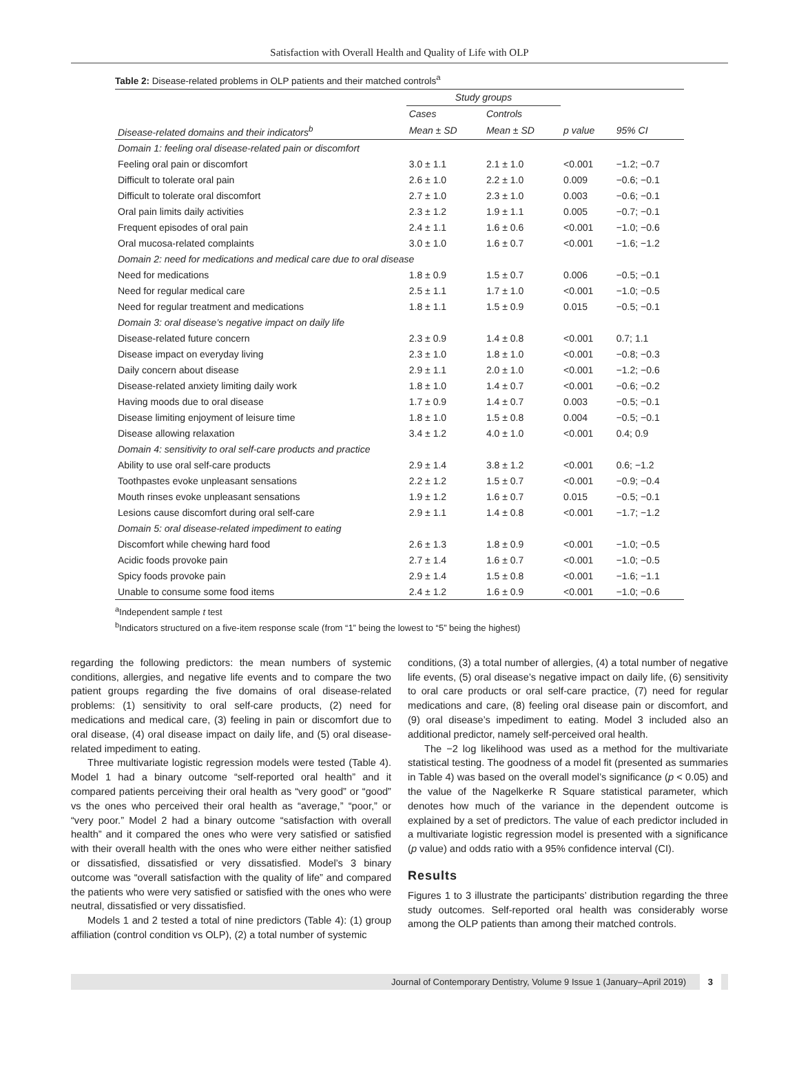Satisfaction with Overall Health and Quality of Life with OLP
Table 2: Disease-related problems in OLP patients and their matched controls<sup>a</sup>
| | Study groups | | | |
| --- | --- | --- | --- | --- |
| | Cases | Controls | | |
| Disease-related domains and their indicators<sup>b</sup> | Mean ± SD | Mean ± SD | p value | 95% CI |
| Domain 1: feeling oral disease-related pain or discomfort | | | | |
| Feeling oral pain or discomfort | 3.0 ± 1.1 | 2.1 ± 1.0 | <0.001 | −1.2; −0.7 |
| Difficult to tolerate oral pain | 2.6 ± 1.0 | 2.2 ± 1.0 | 0.009 | −0.6; −0.1 |
| Difficult to tolerate oral discomfort | 2.7 ± 1.0 | 2.3 ± 1.0 | 0.003 | −0.6; −0.1 |
| Oral pain limits daily activities | 2.3 ± 1.2 | 1.9 ± 1.1 | 0.005 | −0.7; −0.1 |
| Frequent episodes of oral pain | 2.4 ± 1.1 | 1.6 ± 0.6 | <0.001 | −1.0; −0.6 |
| Oral mucosa-related complaints | 3.0 ± 1.0 | 1.6 ± 0.7 | <0.001 | −1.6; −1.2 |
| Domain 2: need for medications and medical care due to oral disease | | | | |
| Need for medications | 1.8 ± 0.9 | 1.5 ± 0.7 | 0.006 | −0.5; −0.1 |
| Need for regular medical care | 2.5 ± 1.1 | 1.7 ± 1.0 | <0.001 | −1.0; −0.5 |
| Need for regular treatment and medications | 1.8 ± 1.1 | 1.5 ± 0.9 | 0.015 | −0.5; −0.1 |
| Domain 3: oral disease’s negative impact on daily life | | | | |
| Disease-related future concern | 2.3 ± 0.9 | 1.4 ± 0.8 | <0.001 | 0.7; 1.1 |
| Disease impact on everyday living | 2.3 ± 1.0 | 1.8 ± 1.0 | <0.001 | −0.8; −0.3 |
| Daily concern about disease | 2.9 ± 1.1 | 2.0 ± 1.0 | <0.001 | −1.2; −0.6 |
| Disease-related anxiety limiting daily work | 1.8 ± 1.0 | 1.4 ± 0.7 | <0.001 | −0.6; −0.2 |
| Having moods due to oral disease | 1.7 ± 0.9 | 1.4 ± 0.7 | 0.003 | −0.5; −0.1 |
| Disease limiting enjoyment of leisure time | 1.8 ± 1.0 | 1.5 ± 0.8 | 0.004 | −0.5; −0.1 |
| Disease allowing relaxation | 3.4 ± 1.2 | 4.0 ± 1.0 | <0.001 | 0.4; 0.9 |
| Domain 4: sensitivity to oral self-care products and practice | | | | |
| Ability to use oral self-care products | 2.9 ± 1.4 | 3.8 ± 1.2 | <0.001 | 0.6; −1.2 |
| Toothpastes evoke unpleasant sensations | 2.2 ± 1.2 | 1.5 ± 0.7 | <0.001 | −0.9; −0.4 |
| Mouth rinses evoke unpleasant sensations | 1.9 ± 1.2 | 1.6 ± 0.7 | 0.015 | −0.5; −0.1 |
| Lesions cause discomfort during oral self-care | 2.9 ± 1.1 | 1.4 ± 0.8 | <0.001 | −1.7; −1.2 |
| Domain 5: oral disease-related impediment to eating | | | | |
| Discomfort while chewing hard food | 2.6 ± 1.3 | 1.8 ± 0.9 | <0.001 | −1.0; −0.5 |
| Acidic foods provoke pain | 2.7 ± 1.4 | 1.6 ± 0.7 | <0.001 | −1.0; −0.5 |
| Spicy foods provoke pain | 2.9 ± 1.4 | 1.5 ± 0.8 | <0.001 | −1.6; −1.1 |
| Unable to consume some food items | 2.4 ± 1.2 | 1.6 ± 0.9 | <0.001 | −1.0; −0.6 |
<sup>a</sup> Independent sample t test
<sup>b</sup> Indicators structured on a five-item response scale (from “1” being the lowest to “5” being the highest)
regarding the following predictors: the mean numbers of systemic conditions, allergies, and negative life events and to compare the two patient groups regarding the five domains of oral disease-related problems: (1) sensitivity to oral self-care products, (2) need for medications and medical care, (3) feeling in pain or discomfort due to oral disease, (4) oral disease impact on daily life, and (5) oral disease-related impediment to eating.
Three multivariate logistic regression models were tested (Table 4). Model 1 had a binary outcome “self-reported oral health” and it compared patients perceiving their oral health as “very good” or “good” vs the ones who perceived their oral health as “average,” “poor,” or “very poor.” Model 2 had a binary outcome “satisfaction with overall health” and it compared the ones who were very satisfied or satisfied with their overall health with the ones who were either neither satisfied or dissatisfied, dissatisfied or very dissatisfied. Model’s 3 binary outcome was “overall satisfaction with the quality of life” and compared the patients who were very satisfied or satisfied with the ones who were neutral, dissatisfied or very dissatisfied.
Models 1 and 2 tested a total of nine predictors (Table 4): (1) group affiliation (control condition vs OLP), (2) a total number of systemic
conditions, (3) a total number of allergies, (4) a total number of negative life events, (5) oral disease’s negative impact on daily life, (6) sensitivity to oral care products or oral self-care practice, (7) need for regular medications and care, (8) feeling oral disease pain or discomfort, and (9) oral disease’s impediment to eating. Model 3 included also an additional predictor, namely self-perceived oral health.
The −2 log likelihood was used as a method for the multivariate statistical testing. The goodness of a model fit (presented as summaries in Table 4) was based on the overall model’s significance (p < 0.05) and the value of the Nagelkerke R Square statistical parameter, which denotes how much of the variance in the dependent outcome is explained by a set of predictors. The value of each predictor included in a multivariate logistic regression model is presented with a significance (p value) and odds ratio with a 95% confidence interval (CI).
Results
Figures 1 to 3 illustrate the participants’ distribution regarding the three study outcomes. Self-reported oral health was considerably worse among the OLP patients than among their matched controls.
Journal of Contemporary Dentistry, Volume 9 Issue 1 (January–April 2019) 3